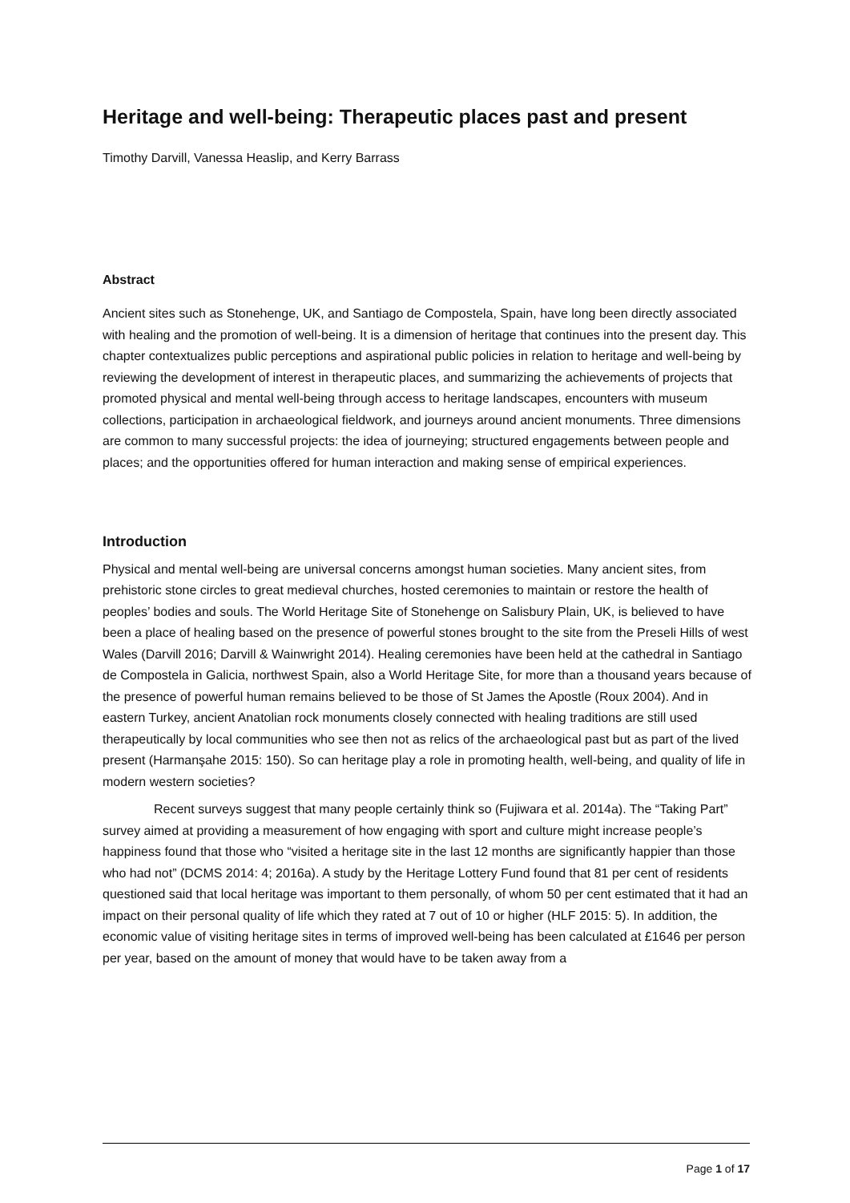Heritage and well-being: Therapeutic places past and present
Timothy Darvill, Vanessa Heaslip, and Kerry Barrass
Abstract
Ancient sites such as Stonehenge, UK, and Santiago de Compostela, Spain, have long been directly associated with healing and the promotion of well-being. It is a dimension of heritage that continues into the present day. This chapter contextualizes public perceptions and aspirational public policies in relation to heritage and well-being by reviewing the development of interest in therapeutic places, and summarizing the achievements of projects that promoted physical and mental well-being through access to heritage landscapes, encounters with museum collections, participation in archaeological fieldwork, and journeys around ancient monuments. Three dimensions are common to many successful projects: the idea of journeying; structured engagements between people and places; and the opportunities offered for human interaction and making sense of empirical experiences.
Introduction
Physical and mental well-being are universal concerns amongst human societies. Many ancient sites, from prehistoric stone circles to great medieval churches, hosted ceremonies to maintain or restore the health of peoples’ bodies and souls. The World Heritage Site of Stonehenge on Salisbury Plain, UK, is believed to have been a place of healing based on the presence of powerful stones brought to the site from the Preseli Hills of west Wales (Darvill 2016; Darvill & Wainwright 2014). Healing ceremonies have been held at the cathedral in Santiago de Compostela in Galicia, northwest Spain, also a World Heritage Site, for more than a thousand years because of the presence of powerful human remains believed to be those of St James the Apostle (Roux 2004). And in eastern Turkey, ancient Anatolian rock monuments closely connected with healing traditions are still used therapeutically by local communities who see then not as relics of the archaeological past but as part of the lived present (Harmanşahe 2015: 150). So can heritage play a role in promoting health, well-being, and quality of life in modern western societies?
Recent surveys suggest that many people certainly think so (Fujiwara et al. 2014a). The “Taking Part” survey aimed at providing a measurement of how engaging with sport and culture might increase people’s happiness found that those who “visited a heritage site in the last 12 months are significantly happier than those who had not” (DCMS 2014: 4; 2016a). A study by the Heritage Lottery Fund found that 81 per cent of residents questioned said that local heritage was important to them personally, of whom 50 per cent estimated that it had an impact on their personal quality of life which they rated at 7 out of 10 or higher (HLF 2015: 5). In addition, the economic value of visiting heritage sites in terms of improved well-being has been calculated at £1646 per person per year, based on the amount of money that would have to be taken away from a
Page 1 of 17